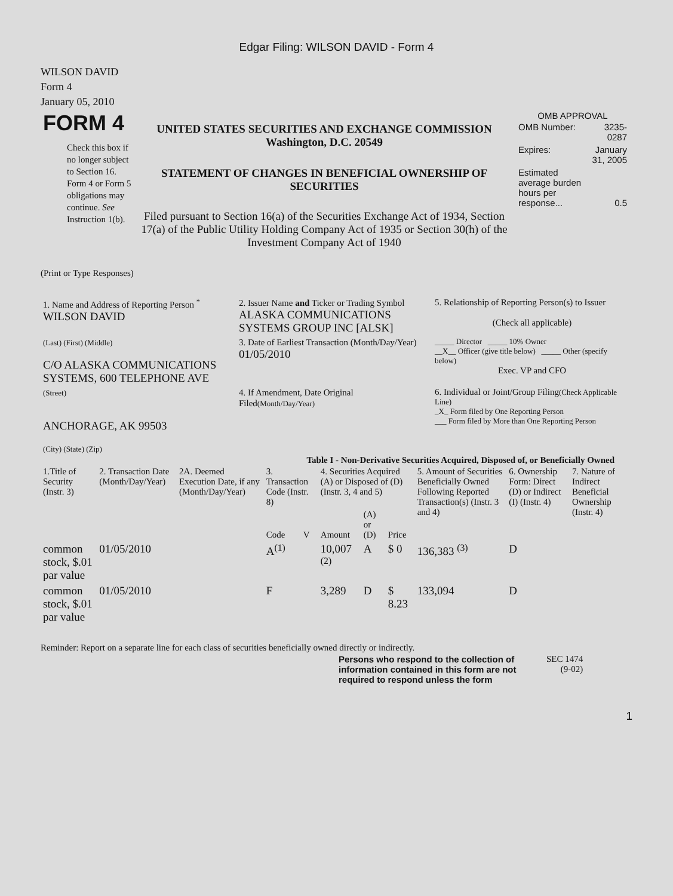Edgar Filing: WILSON DAVID - Form 4
WILSON DAVID
Form 4
January 05, 2010
| FORM 4 Check this box if no longer subject to Section 16. Form 4 or Form 5 obligations may continue. See Instruction 1(b). | UNITED STATES SECURITIES AND EXCHANGE COMMISSION Washington, D.C. 20549 STATEMENT OF CHANGES IN BENEFICIAL OWNERSHIP OF SECURITIES Filed pursuant to Section 16(a) of the Securities Exchange Act of 1934, Section 17(a) of the Public Utility Holding Company Act of 1935 or Section 30(h) of the Investment Company Act of 1940 | OMB APPROVAL / OMB Number: / 3235-0287 / / Expires: / January 31, 2005 / / Estimated average burden hours per response... / 0.5 / |
(Print or Type Responses)
| 1. Name and Address of Reporting Person <sup>*</sup> WILSON DAVID | 2. Issuer Name and Ticker or Trading Symbol ALASKA COMMUNICATIONS SYSTEMS GROUP INC [ALSK] | 5. Relationship of Reporting Person(s) to Issuer (Check all applicable) |
| (Last) (First) (Middle) C/O ALASKA COMMUNICATIONS SYSTEMS, 600 TELEPHONE AVE | 3. Date of Earliest Transaction (Month/Day/Year) 01/05/2010 | _____ Director _____ 10% Owner __X__ Officer (give title below) _____ Other (specify below) Exec. VP and CFO |
| (Street) ANCHORAGE, AK 99503 (City) (State) (Zip) | 4. If Amendment, Date Original Filed (Month/Day/Year) | 6. Individual or Joint/Group Filing (Check Applicable Line) _X_ Form filed by One Reporting Person ___ Form filed by More than One Reporting Person |
Table I - Non-Derivative Securities Acquired, Disposed of, or Beneficially Owned
| 1.Title of Security (Instr. 3) | 2. Transaction Date (Month/Day/Year) | 2A. Deemed Execution Date, if any (Month/Day/Year) | 3. Transaction Code (Instr. 8) | | 4. Securities Acquired (A) or Disposed of (D) (Instr. 3, 4 and 5) | | | 5. Amount of Securities Beneficially Owned Following Reported Transaction(s) (Instr. 3 and 4) | 6. Ownership Form: Direct (D) or Indirect (I) (Instr. 4) | 7. Nature of Indirect Beneficial Ownership (Instr. 4) |
| --- | --- | --- | --- | --- | --- | --- | --- | --- | --- | --- |
| | | | Code | V | Amount | (A) or (D) | Price | | | |
| common stock, $.01 par value | 01/05/2010 | | A<sup>(1)</sup> | | 10,007 <sup>(2)</sup> | A | $ 0 | 136,383 <sup>(3)</sup> | D | |
| common stock, $.01 par value | 01/05/2010 | | F | | 3,289 | D | $ 8.23 | 133,094 | D | |
Reminder: Report on a separate line for each class of securities beneficially owned directly or indirectly.
| Persons who respond to the collection of information contained in this form are not required to respond unless the form | SEC 1474 (9-02) |
1